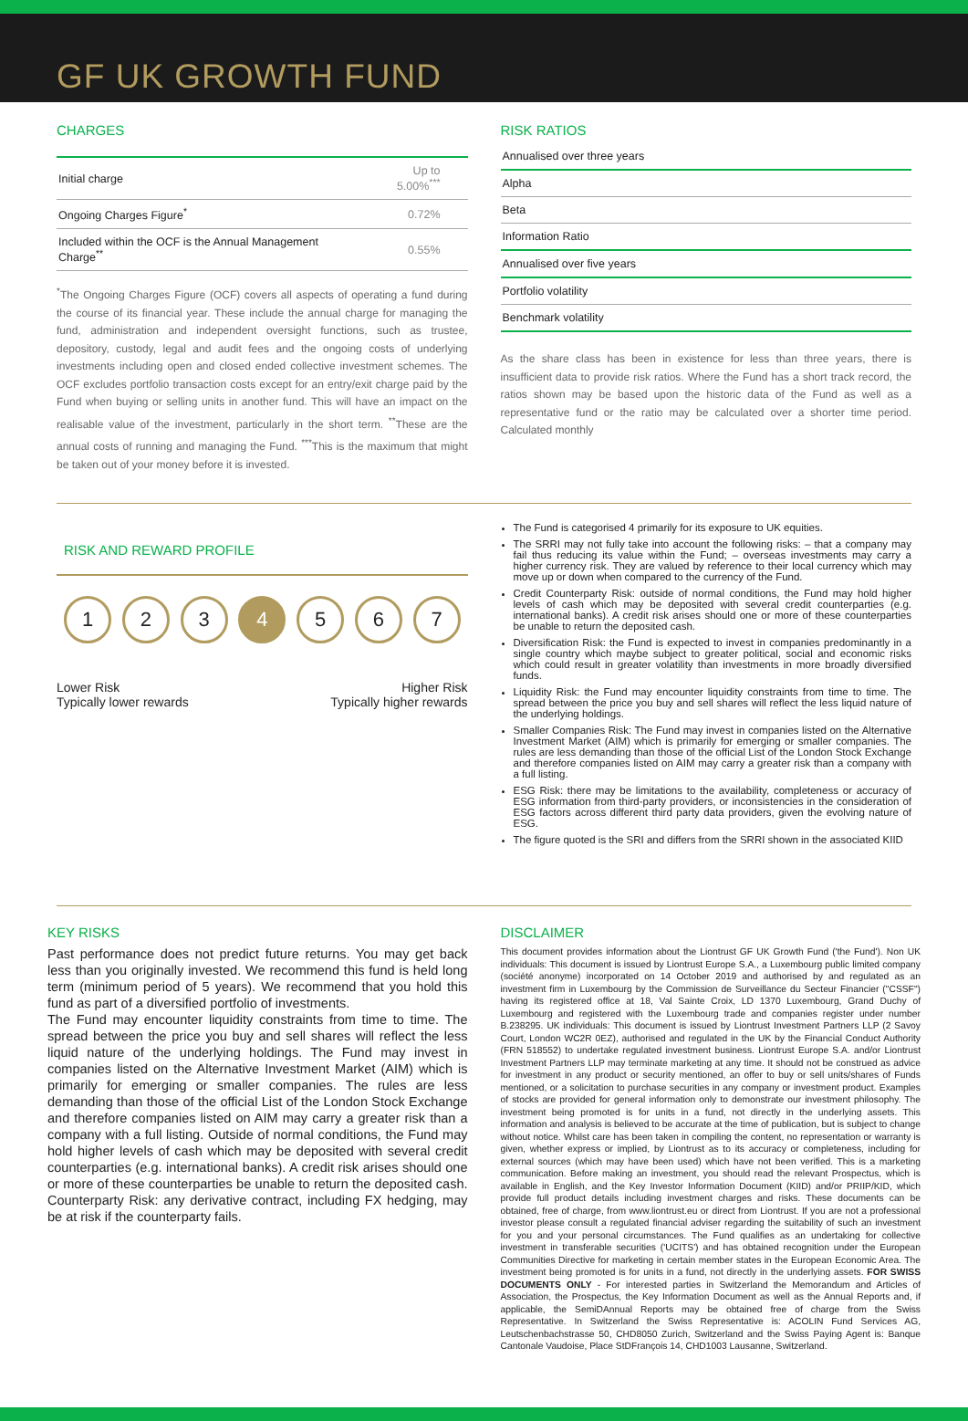GF UK GROWTH FUND
CHARGES
| Initial charge | Up to 5.00%<sup>***</sup> |
| Ongoing Charges Figure<sup>*</sup> | 0.72% |
| Included within the OCF is the Annual Management Charge<sup>**</sup> | 0.55% |
<sup>*</sup> The Ongoing Charges Figure (OCF) covers all aspects of operating a fund during the course of its financial year. These include the annual charge for managing the fund, administration and independent oversight functions, such as trustee, depository, custody, legal and audit fees and the ongoing costs of underlying investments including open and closed ended collective investment schemes. The OCF excludes portfolio transaction costs except for an entry/exit charge paid by the Fund when buying or selling units in another fund. This will have an impact on the realisable value of the investment, particularly in the short term. <sup>**</sup>These are the annual costs of running and managing the Fund. <sup>***</sup>This is the maximum that might be taken out of your money before it is invested.
RISK RATIOS
| Annualised over three years |
| Alpha |
| Beta |
| Information Ratio |
| Annualised over five years |
| Portfolio volatility |
| Benchmark volatility |
As the share class has been in existence for less than three years, there is insufficient data to provide risk ratios. Where the Fund has a short track record, the ratios shown may be based upon the historic data of the Fund as well as a representative fund or the ratio may be calculated over a shorter time period. Calculated monthly
RISK AND REWARD PROFILE
1 2 3 4 5 6 7
Lower Risk
Typically lower rewards
Higher Risk
Typically higher rewards
The Fund is categorised 4 primarily for its exposure to UK equities.
The SRRI may not fully take into account the following risks: – that a company may fail thus reducing its value within the Fund; – overseas investments may carry a higher currency risk. They are valued by reference to their local currency which may move up or down when compared to the currency of the Fund.
Credit Counterparty Risk: outside of normal conditions, the Fund may hold higher levels of cash which may be deposited with several credit counterparties (e.g. international banks). A credit risk arises should one or more of these counterparties be unable to return the deposited cash.
Diversification Risk: the Fund is expected to invest in companies predominantly in a single country which maybe subject to greater political, social and economic risks which could result in greater volatility than investments in more broadly diversified funds.
Liquidity Risk: the Fund may encounter liquidity constraints from time to time. The spread between the price you buy and sell shares will reflect the less liquid nature of the underlying holdings.
Smaller Companies Risk: The Fund may invest in companies listed on the Alternative Investment Market (AIM) which is primarily for emerging or smaller companies. The rules are less demanding than those of the official List of the London Stock Exchange and therefore companies listed on AIM may carry a greater risk than a company with a full listing.
ESG Risk: there may be limitations to the availability, completeness or accuracy of ESG information from third-party providers, or inconsistencies in the consideration of ESG factors across different third party data providers, given the evolving nature of ESG.
The figure quoted is the SRI and differs from the SRRI shown in the associated KIID
KEY RISKS
Past performance does not predict future returns. You may get back less than you originally invested. We recommend this fund is held long term (minimum period of 5 years). We recommend that you hold this fund as part of a diversified portfolio of investments.
The Fund may encounter liquidity constraints from time to time. The spread between the price you buy and sell shares will reflect the less liquid nature of the underlying holdings. The Fund may invest in companies listed on the Alternative Investment Market (AIM) which is primarily for emerging or smaller companies. The rules are less demanding than those of the official List of the London Stock Exchange and therefore companies listed on AIM may carry a greater risk than a company with a full listing. Outside of normal conditions, the Fund may hold higher levels of cash which may be deposited with several credit counterparties (e.g. international banks). A credit risk arises should one or more of these counterparties be unable to return the deposited cash. Counterparty Risk: any derivative contract, including FX hedging, may be at risk if the counterparty fails.
DISCLAIMER
This document provides information about the Liontrust GF UK Growth Fund ('the Fund'). Non UK individuals: This document is issued by Liontrust Europe S.A., a Luxembourg public limited company (société anonyme) incorporated on 14 October 2019 and authorised by and regulated as an investment firm in Luxembourg by the Commission de Surveillance du Secteur Financier ("CSSF") having its registered office at 18, Val Sainte Croix, LD 1370 Luxembourg, Grand Duchy of Luxembourg and registered with the Luxembourg trade and companies register under number B.238295. UK individuals: This document is issued by Liontrust Investment Partners LLP (2 Savoy Court, London WC2R 0EZ), authorised and regulated in the UK by the Financial Conduct Authority (FRN 518552) to undertake regulated investment business. Liontrust Europe S.A. and/or Liontrust Investment Partners LLP may terminate marketing at any time. It should not be construed as advice for investment in any product or security mentioned, an offer to buy or sell units/shares of Funds mentioned, or a solicitation to purchase securities in any company or investment product. Examples of stocks are provided for general information only to demonstrate our investment philosophy. The investment being promoted is for units in a fund, not directly in the underlying assets. This information and analysis is believed to be accurate at the time of publication, but is subject to change without notice. Whilst care has been taken in compiling the content, no representation or warranty is given, whether express or implied, by Liontrust as to its accuracy or completeness, including for external sources (which may have been used) which have not been verified. This is a marketing communication. Before making an investment, you should read the relevant Prospectus, which is available in English, and the Key Investor Information Document (KIID) and/or PRIIP/KID, which provide full product details including investment charges and risks. These documents can be obtained, free of charge, from www.liontrust.eu or direct from Liontrust. If you are not a professional investor please consult a regulated financial adviser regarding the suitability of such an investment for you and your personal circumstances. The Fund qualifies as an undertaking for collective investment in transferable securities ('UCITS') and has obtained recognition under the European Communities Directive for marketing in certain member states in the European Economic Area. The investment being promoted is for units in a fund, not directly in the underlying assets. FOR SWISS DOCUMENTS ONLY - For interested parties in Switzerland the Memorandum and Articles of Association, the Prospectus, the Key Information Document as well as the Annual Reports and, if applicable, the SemiDAnnual Reports may be obtained free of charge from the Swiss Representative. In Switzerland the Swiss Representative is: ACOLIN Fund Services AG, Leutschenbachstrasse 50, CHD8050 Zurich, Switzerland and the Swiss Paying Agent is: Banque Cantonale Vaudoise, Place StDFrançois 14, CHD1003 Lausanne, Switzerland.